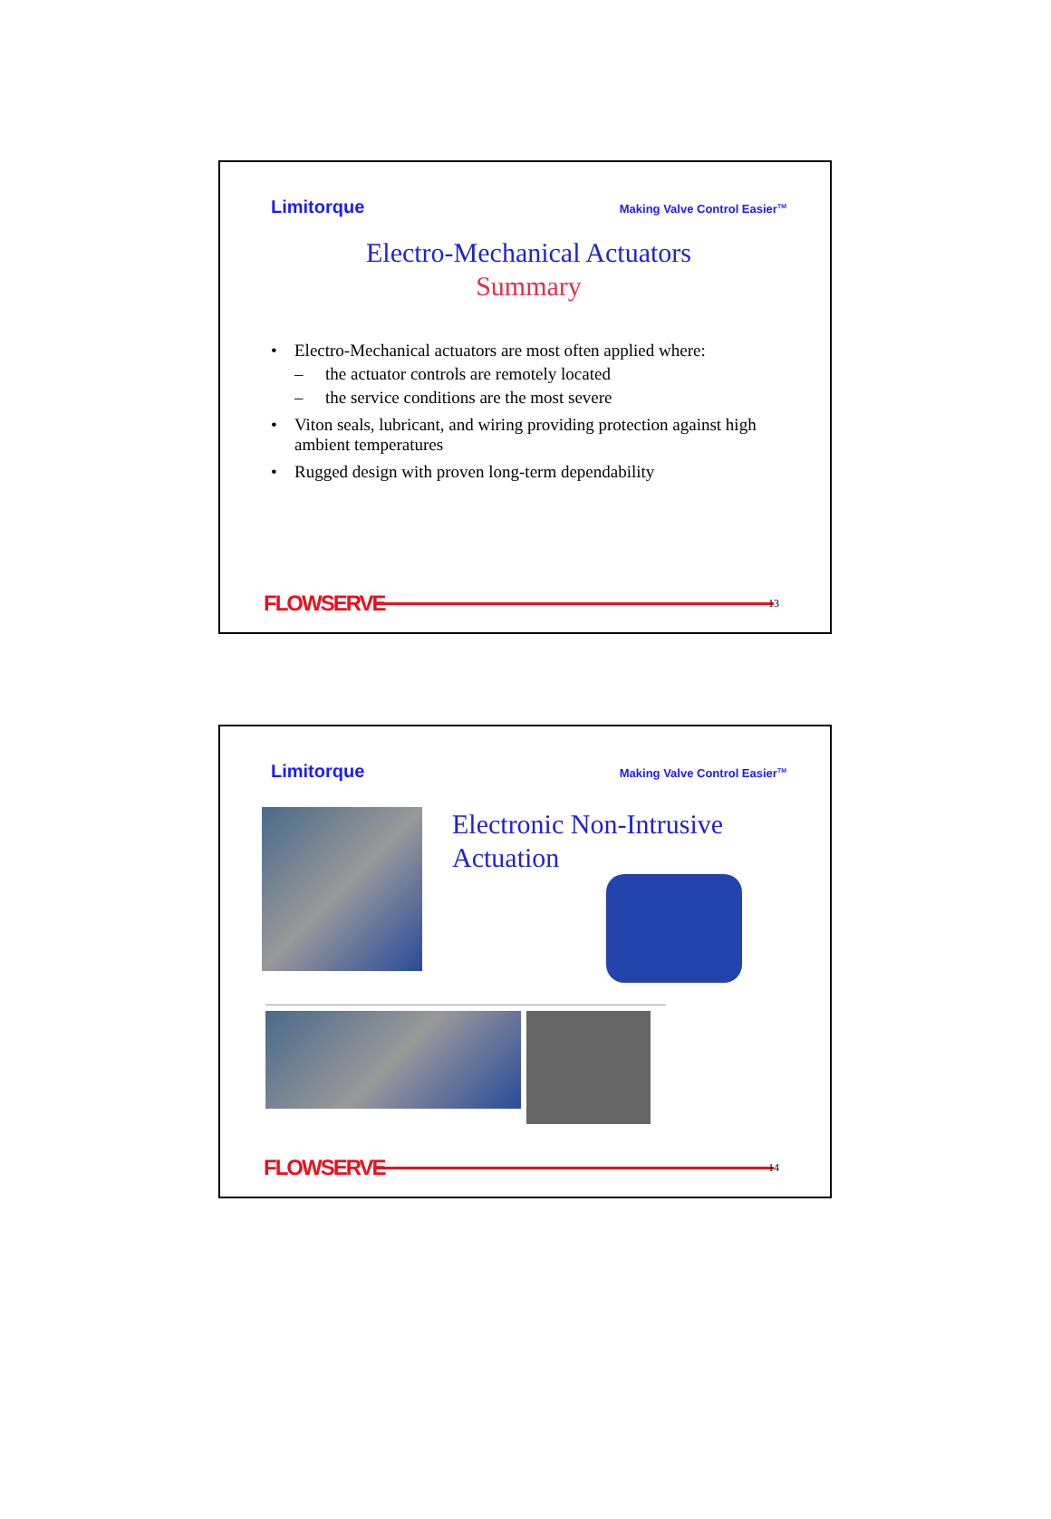Limitorque Making Valve Control Easier<sup>TM</sup>
Electro-Mechanical Actuators
Summary
• Electro-Mechanical actuators are most often applied where:
– the actuator controls are remotely located
– the service conditions are the most severe
• Viton seals, lubricant, and wiring providing protection against high ambient temperatures
• Rugged design with proven long-term dependability
FLOWSERVE
13
Limitorque Making Valve Control Easier<sup>TM</sup>
Electronic Non-Intrusive Actuation
FLOWSERVE
14